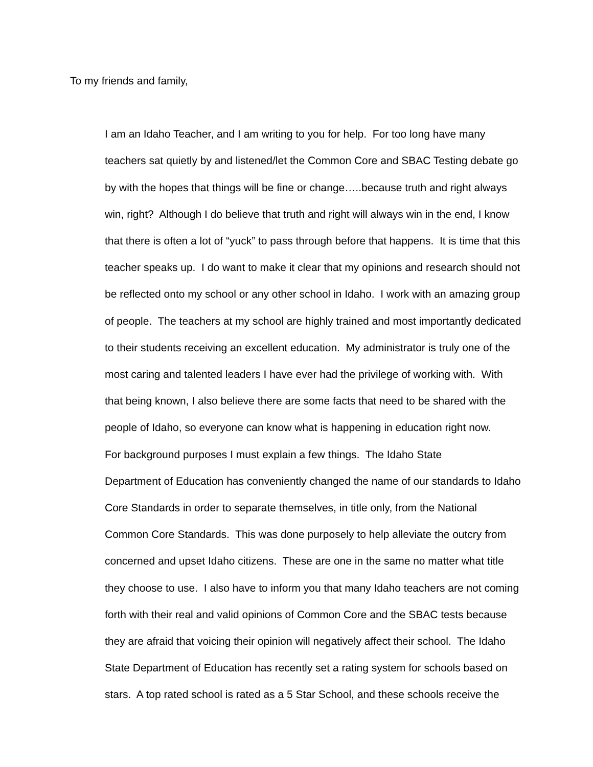To my friends and family,
I am an Idaho Teacher, and I am writing to you for help. For too long have many
teachers sat quietly by and listened/let the Common Core and SBAC Testing debate go
by with the hopes that things will be fine or change…..because truth and right always
win, right? Although I do believe that truth and right will always win in the end, I know
that there is often a lot of “yuck” to pass through before that happens. It is time that this
teacher speaks up. I do want to make it clear that my opinions and research should not
be reflected onto my school or any other school in Idaho. I work with an amazing group
of people. The teachers at my school are highly trained and most importantly dedicated
to their students receiving an excellent education. My administrator is truly one of the
most caring and talented leaders I have ever had the privilege of working with. With
that being known, I also believe there are some facts that need to be shared with the
people of Idaho, so everyone can know what is happening in education right now.
For background purposes I must explain a few things. The Idaho State
Department of Education has conveniently changed the name of our standards to Idaho
Core Standards in order to separate themselves, in title only, from the National
Common Core Standards. This was done purposely to help alleviate the outcry from
concerned and upset Idaho citizens. These are one in the same no matter what title
they choose to use. I also have to inform you that many Idaho teachers are not coming
forth with their real and valid opinions of Common Core and the SBAC tests because
they are afraid that voicing their opinion will negatively affect their school. The Idaho
State Department of Education has recently set a rating system for schools based on
stars. A top rated school is rated as a 5 Star School, and these schools receive the